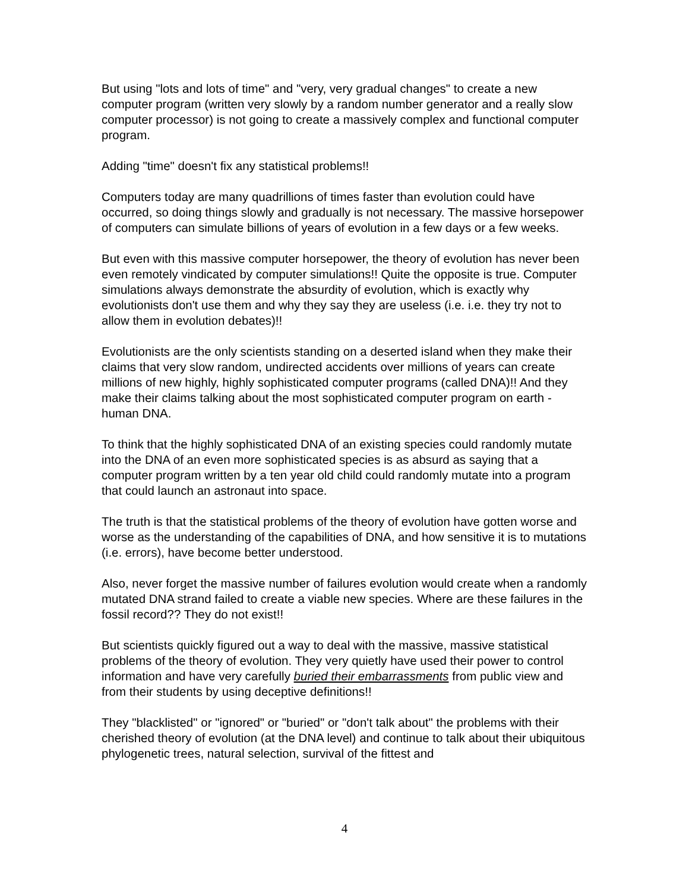But using "lots and lots of time" and "very, very gradual changes" to create a new computer program (written very slowly by a random number generator and a really slow computer processor) is not going to create a massively complex and functional computer program.
Adding "time" doesn't fix any statistical problems!!
Computers today are many quadrillions of times faster than evolution could have occurred, so doing things slowly and gradually is not necessary. The massive horsepower of computers can simulate billions of years of evolution in a few days or a few weeks.
But even with this massive computer horsepower, the theory of evolution has never been even remotely vindicated by computer simulations!! Quite the opposite is true. Computer simulations always demonstrate the absurdity of evolution, which is exactly why evolutionists don't use them and why they say they are useless (i.e. i.e. they try not to allow them in evolution debates)!!
Evolutionists are the only scientists standing on a deserted island when they make their claims that very slow random, undirected accidents over millions of years can create millions of new highly, highly sophisticated computer programs (called DNA)!! And they make their claims talking about the most sophisticated computer program on earth - human DNA.
To think that the highly sophisticated DNA of an existing species could randomly mutate into the DNA of an even more sophisticated species is as absurd as saying that a computer program written by a ten year old child could randomly mutate into a program that could launch an astronaut into space.
The truth is that the statistical problems of the theory of evolution have gotten worse and worse as the understanding of the capabilities of DNA, and how sensitive it is to mutations (i.e. errors), have become better understood.
Also, never forget the massive number of failures evolution would create when a randomly mutated DNA strand failed to create a viable new species. Where are these failures in the fossil record?? They do not exist!!
But scientists quickly figured out a way to deal with the massive, massive statistical problems of the theory of evolution. They very quietly have used their power to control information and have very carefully buried their embarrassments from public view and from their students by using deceptive definitions!!
They "blacklisted" or "ignored" or "buried" or "don't talk about" the problems with their cherished theory of evolution (at the DNA level) and continue to talk about their ubiquitous phylogenetic trees, natural selection, survival of the fittest and
4